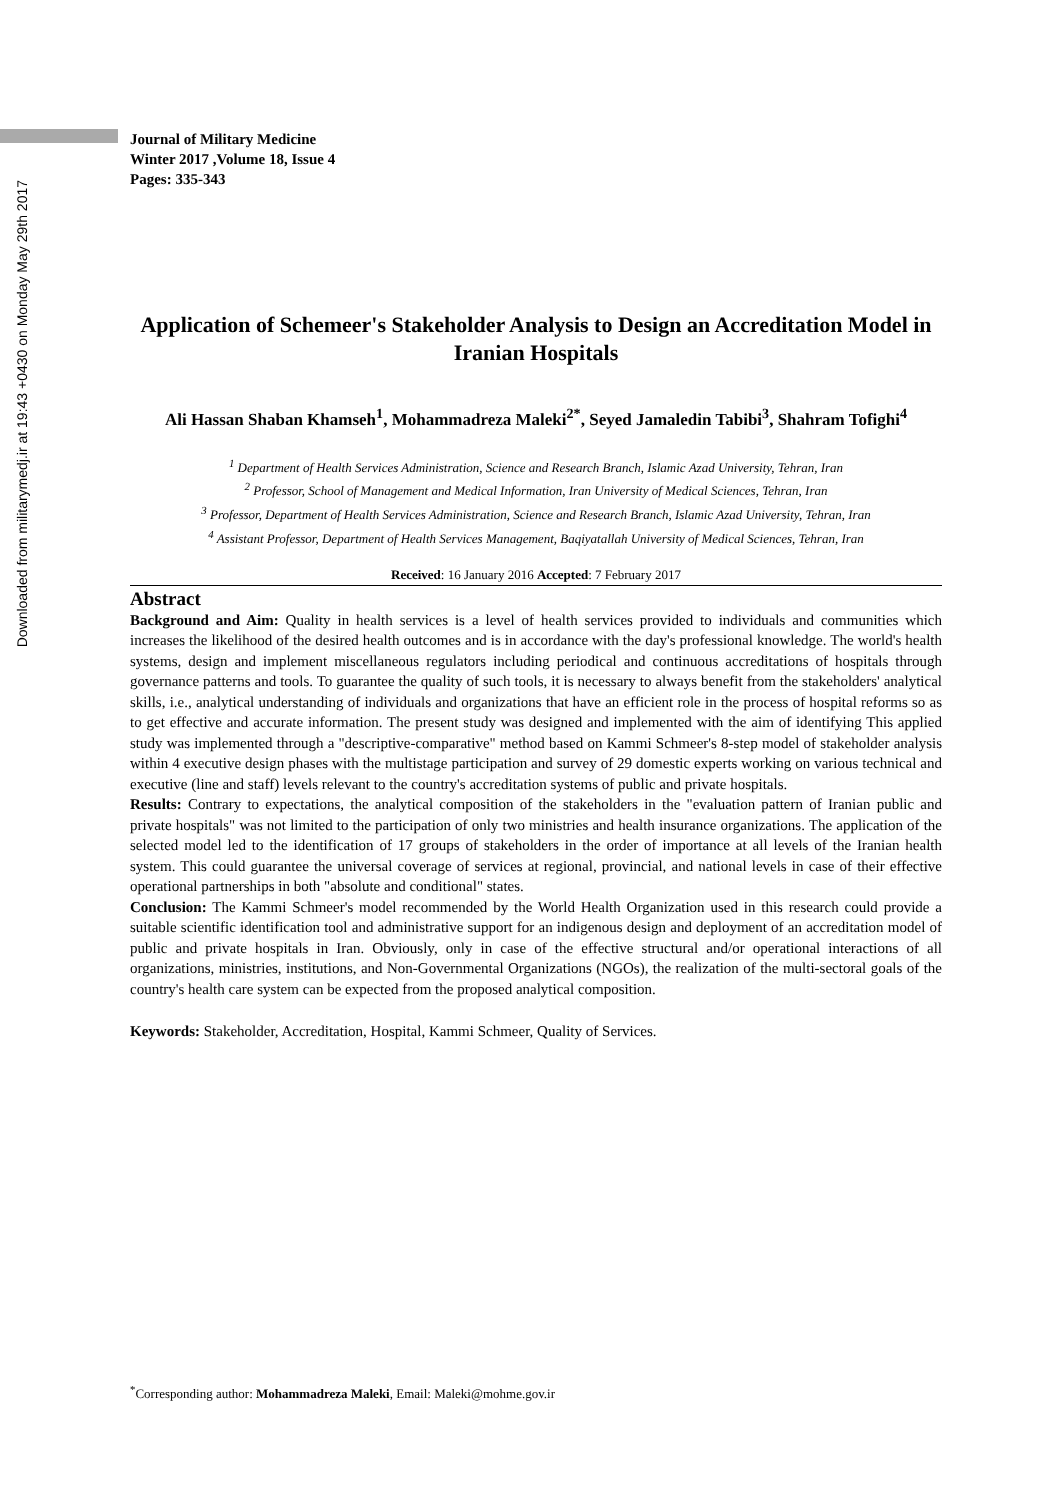Downloaded from militarymedj.ir at 19:43 +0430 on Monday May 29th 2017
Journal of Military Medicine
Winter 2017 ,Volume 18, Issue 4
Pages: 335-343
Application of Schemeer's Stakeholder Analysis to Design an Accreditation Model in Iranian Hospitals
Ali Hassan Shaban Khamseh<sup>1</sup>, Mohammadreza Maleki<sup>2*</sup>, Seyed Jamaledin Tabibi<sup>3</sup>, Shahram Tofighi<sup>4</sup>
<sup>1</sup> Department of Health Services Administration, Science and Research Branch, Islamic Azad University, Tehran, Iran
<sup>2</sup> Professor, School of Management and Medical Information, Iran University of Medical Sciences, Tehran, Iran
<sup>3</sup> Professor, Department of Health Services Administration, Science and Research Branch, Islamic Azad University, Tehran, Iran
<sup>4</sup> Assistant Professor, Department of Health Services Management, Baqiyatallah University of Medical Sciences, Tehran, Iran
Received: 16 January 2016 Accepted: 7 February 2017
Abstract
Background and Aim: Quality in health services is a level of health services provided to individuals and communities which increases the likelihood of the desired health outcomes and is in accordance with the day's professional knowledge. The world's health systems, design and implement miscellaneous regulators including periodical and continuous accreditations of hospitals through governance patterns and tools. To guarantee the quality of such tools, it is necessary to always benefit from the stakeholders' analytical skills, i.e., analytical understanding of individuals and organizations that have an efficient role in the process of hospital reforms so as to get effective and accurate information. The present study was designed and implemented with the aim of identifying This applied study was implemented through a "descriptive-comparative" method based on Kammi Schmeer's 8-step model of stakeholder analysis within 4 executive design phases with the multistage participation and survey of 29 domestic experts working on various technical and executive (line and staff) levels relevant to the country's accreditation systems of public and private hospitals.
Results: Contrary to expectations, the analytical composition of the stakeholders in the "evaluation pattern of Iranian public and private hospitals" was not limited to the participation of only two ministries and health insurance organizations. The application of the selected model led to the identification of 17 groups of stakeholders in the order of importance at all levels of the Iranian health system. This could guarantee the universal coverage of services at regional, provincial, and national levels in case of their effective operational partnerships in both "absolute and conditional" states.
Conclusion: The Kammi Schmeer's model recommended by the World Health Organization used in this research could provide a suitable scientific identification tool and administrative support for an indigenous design and deployment of an accreditation model of public and private hospitals in Iran. Obviously, only in case of the effective structural and/or operational interactions of all organizations, ministries, institutions, and Non-Governmental Organizations (NGOs), the realization of the multi-sectoral goals of the country's health care system can be expected from the proposed analytical composition.
Keywords: Stakeholder, Accreditation, Hospital, Kammi Schmeer, Quality of Services.
<sup>*</sup> Corresponding author: Mohammadreza Maleki, Email: Maleki@mohme.gov.ir